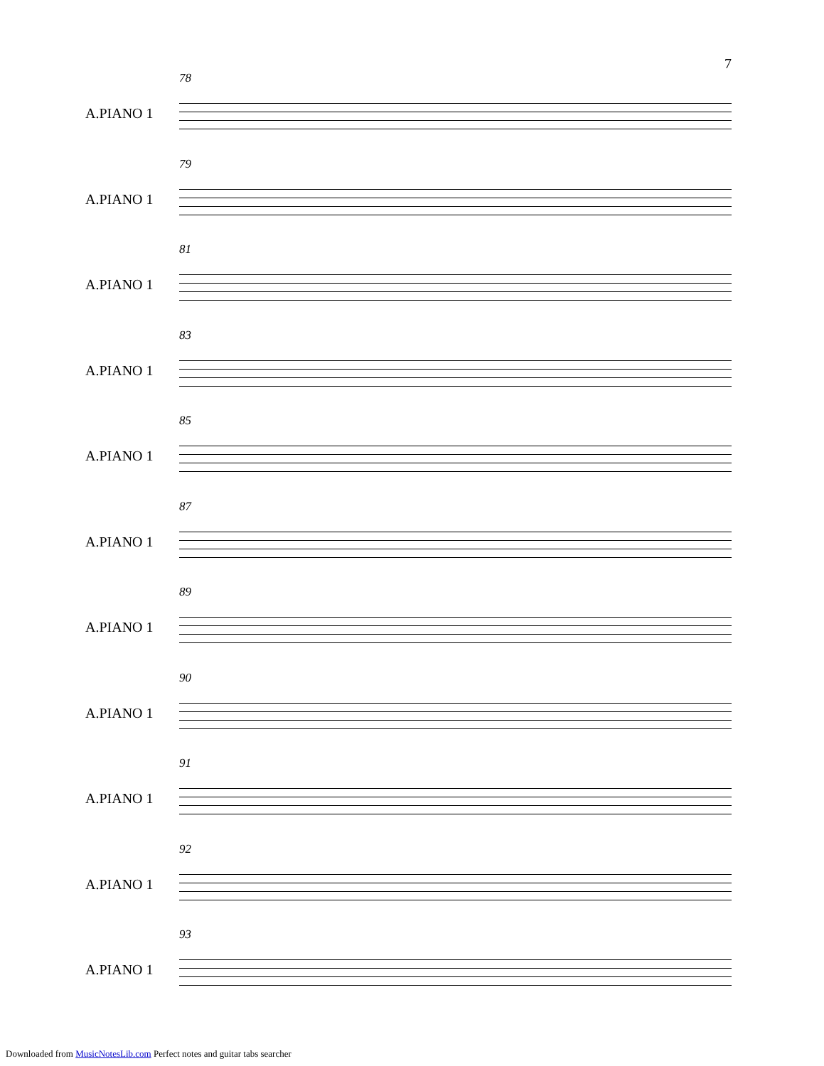7
78
A.PIANO 1
79
A.PIANO 1
81
A.PIANO 1
83
A.PIANO 1
85
A.PIANO 1
87
A.PIANO 1
89
A.PIANO 1
90
A.PIANO 1
91
A.PIANO 1
92
A.PIANO 1
93
A.PIANO 1
Downloaded from MusicNotesLib.com Perfect notes and guitar tabs searcher